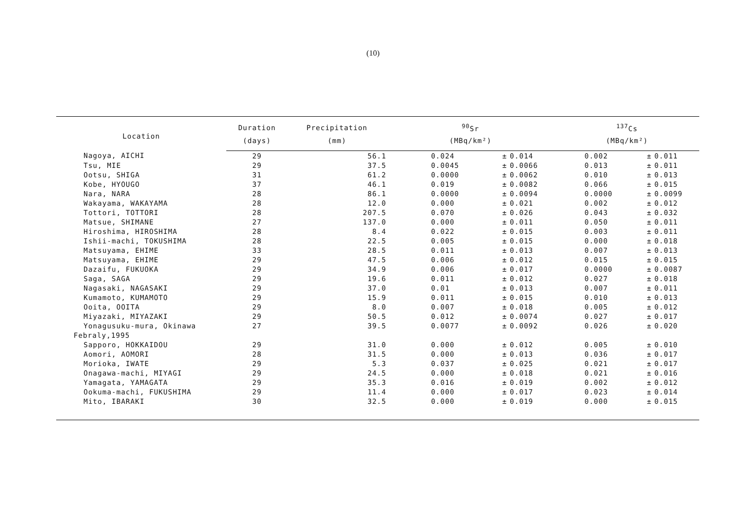(10)
| Location | Duration | Precipitation | <sup>90</sup>Sr | | | <sup>137</sup>Cs | | |
| --- | --- | --- | --- | --- | --- | --- | --- | --- |
| | (days) | (mm) | (MBq/km²) | | | (MBq/km²) | | |
| Nagoya, AICHI | 29 | 56.1 | 0.024 | ± | 0.014 | 0.002 | ± | 0.011 |
| Tsu, MIE | 29 | 37.5 | 0.0045 | ± | 0.0066 | 0.013 | ± | 0.011 |
| Ootsu, SHIGA | 31 | 61.2 | 0.0000 | ± | 0.0062 | 0.010 | ± | 0.013 |
| Kobe, HYOUGO | 37 | 46.1 | 0.019 | ± | 0.0082 | 0.066 | ± | 0.015 |
| Nara, NARA | 28 | 86.1 | 0.0000 | ± | 0.0094 | 0.0000 | ± | 0.0099 |
| Wakayama, WAKAYAMA | 28 | 12.0 | 0.000 | ± | 0.021 | 0.002 | ± | 0.012 |
| Tottori, TOTTORI | 28 | 207.5 | 0.070 | ± | 0.026 | 0.043 | ± | 0.032 |
| Matsue, SHIMANE | 27 | 137.0 | 0.000 | ± | 0.011 | 0.050 | ± | 0.011 |
| Hiroshima, HIROSHIMA | 28 | 8.4 | 0.022 | ± | 0.015 | 0.003 | ± | 0.011 |
| Ishii-machi, TOKUSHIMA | 28 | 22.5 | 0.005 | ± | 0.015 | 0.000 | ± | 0.018 |
| Matsuyama, EHIME | 33 | 28.5 | 0.011 | ± | 0.013 | 0.007 | ± | 0.013 |
| Matsuyama, EHIME | 29 | 47.5 | 0.006 | ± | 0.012 | 0.015 | ± | 0.015 |
| Dazaifu, FUKUOKA | 29 | 34.9 | 0.006 | ± | 0.017 | 0.0000 | ± | 0.0087 |
| Saga, SAGA | 29 | 19.6 | 0.011 | ± | 0.012 | 0.027 | ± | 0.018 |
| Nagasaki, NAGASAKI | 29 | 37.0 | 0.01 | ± | 0.013 | 0.007 | ± | 0.011 |
| Kumamoto, KUMAMOTO | 29 | 15.9 | 0.011 | ± | 0.015 | 0.010 | ± | 0.013 |
| Ooita, OOITA | 29 | 8.0 | 0.007 | ± | 0.018 | 0.005 | ± | 0.012 |
| Miyazaki, MIYAZAKI | 29 | 50.5 | 0.012 | ± | 0.0074 | 0.027 | ± | 0.017 |
| Yonagusuku-mura, Okinawa | 27 | 39.5 | 0.0077 | ± | 0.0092 | 0.026 | ± | 0.020 |
| Febraly,1995 | | | | | | | | |
| Sapporo, HOKKAIDOU | 29 | 31.0 | 0.000 | ± | 0.012 | 0.005 | ± | 0.010 |
| Aomori, AOMORI | 28 | 31.5 | 0.000 | ± | 0.013 | 0.036 | ± | 0.017 |
| Morioka, IWATE | 29 | 5.3 | 0.037 | ± | 0.025 | 0.021 | ± | 0.017 |
| Onagawa-machi, MIYAGI | 29 | 24.5 | 0.000 | ± | 0.018 | 0.021 | ± | 0.016 |
| Yamagata, YAMAGATA | 29 | 35.3 | 0.016 | ± | 0.019 | 0.002 | ± | 0.012 |
| Ookuma-machi, FUKUSHIMA | 29 | 11.4 | 0.000 | ± | 0.017 | 0.023 | ± | 0.014 |
| Mito, IBARAKI | 30 | 32.5 | 0.000 | ± | 0.019 | 0.000 | ± | 0.015 |